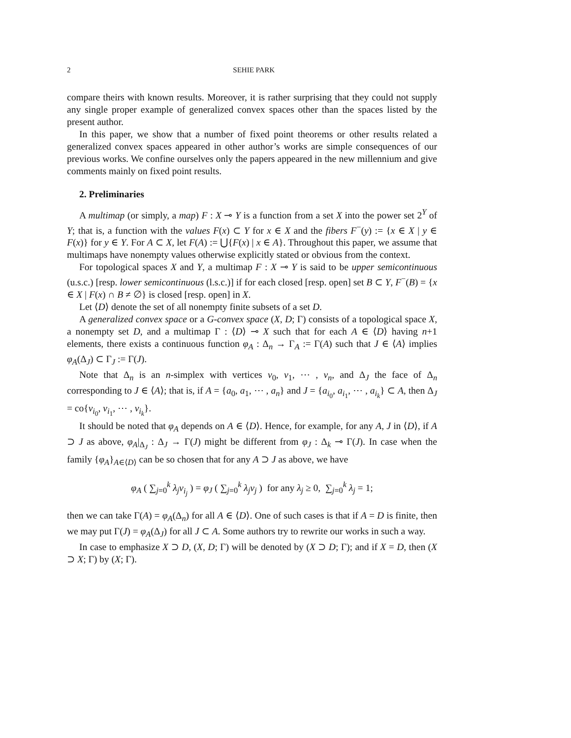2 SEHIE PARK
compare theirs with known results. Moreover, it is rather surprising that they could not supply any single proper example of generalized convex spaces other than the spaces listed by the present author.
In this paper, we show that a number of fixed point theorems or other results related a generalized convex spaces appeared in other author’s works are simple consequences of our previous works. We confine ourselves only the papers appeared in the new millennium and give comments mainly on fixed point results.
2. Preliminaries
A multimap (or simply, a map) F : X ⊸ Y is a function from a set X into the power set 2<sup>Y</sup> of Y; that is, a function with the values F(x) ⊂ Y for x ∈ X and the fibers F<sup>−</sup>(y) := {x ∈ X | y ∈ F(x)} for y ∈ Y. For A ⊂ X, let F(A) := ⋃{F(x) | x ∈ A}. Throughout this paper, we assume that multimaps have nonempty values otherwise explicitly stated or obvious from the context.
For topological spaces X and Y, a multimap F : X ⊸ Y is said to be upper semicontinuous (u.s.c.) [resp. lower semicontinuous (l.s.c.)] if for each closed [resp. open] set B ⊂ Y, F<sup>−</sup>(B) = {x ∈ X | F(x) ∩ B ≠ ∅} is closed [resp. open] in X.
Let ⟨D⟩ denote the set of all nonempty finite subsets of a set D.
A generalized convex space or a G-convex space (X, D; Γ) consists of a topological space X, a nonempty set D, and a multimap Γ : ⟨D⟩ ⊸ X such that for each A ∈ ⟨D⟩ having n+1 elements, there exists a continuous function φ<sub>A</sub> : Δ<sub>n</sub> → Γ<sub>A</sub> := Γ(A) such that J ∈ ⟨A⟩ implies φ<sub>A</sub>(Δ<sub>J</sub>) ⊂ Γ<sub>J</sub> := Γ(J).
Note that Δ<sub>n</sub> is an n-simplex with vertices v<sub>0</sub>, v<sub>1</sub>, ⋯ , v<sub>n</sub>, and Δ<sub>J</sub> the face of Δ<sub>n</sub> corresponding to J ∈ ⟨A⟩; that is, if A = {a<sub>0</sub>, a<sub>1</sub>, ⋯ , a<sub>n</sub>} and J = {a<sub>i<sub>0</sub></sub>, a<sub>i<sub>1</sub></sub>, ⋯ , a<sub>i<sub>k</sub></sub>} ⊂ A, then Δ<sub>J</sub> = co{v<sub>i<sub>0</sub></sub>, v<sub>i<sub>1</sub></sub>, ⋯ , v<sub>i<sub>k</sub></sub>}.
It should be noted that φ<sub>A</sub> depends on A ∈ ⟨D⟩. Hence, for example, for any A, J in ⟨D⟩, if A ⊃ J as above, φ<sub>A</sub>|<sub>Δ<sub>J</sub></sub> : Δ<sub>J</sub> → Γ(J) might be different from φ<sub>J</sub> : Δ<sub>k</sub> ⊸ Γ(J). In case when the family {φ<sub>A</sub>}<sub>A∈⟨D⟩</sub> can be so chosen that for any A ⊃ J as above, we have
φ<sub>A</sub> ( ∑<sub>j=0</sub><sup>k</sup> λ<sub>j</sub>v<sub>i<sub>j</sub></sub> ) = φ<sub>J</sub> ( ∑<sub>j=0</sub><sup>k</sup> λ<sub>j</sub>v<sub>j</sub> ) for any λ<sub>j</sub> ≥ 0, ∑<sub>j=0</sub><sup>k</sup> λ<sub>j</sub> = 1;
then we can take Γ(A) = φ<sub>A</sub>(Δ<sub>n</sub>) for all A ∈ ⟨D⟩. One of such cases is that if A = D is finite, then we may put Γ(J) = φ<sub>A</sub>(Δ<sub>J</sub>) for all J ⊂ A. Some authors try to rewrite our works in such a way.
In case to emphasize X ⊃ D, (X, D; Γ) will be denoted by (X ⊃ D; Γ); and if X = D, then (X ⊃ X; Γ) by (X; Γ).